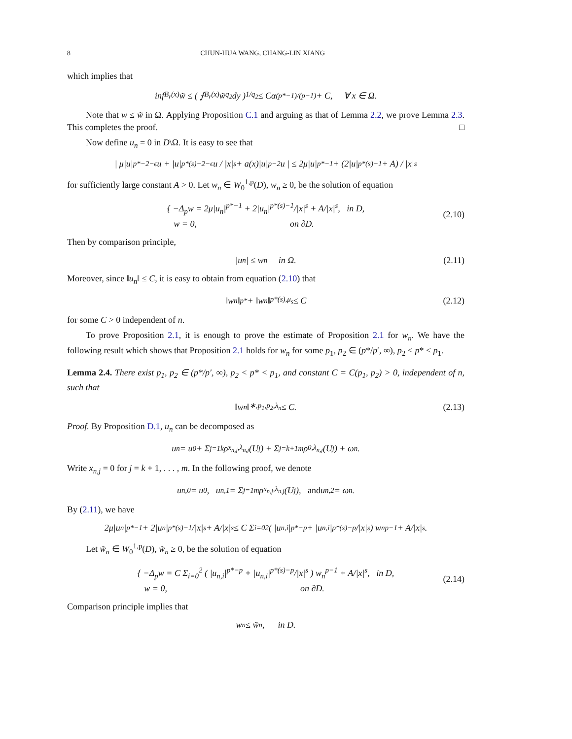8 CHUN-HUA WANG, CHANG-LIN XIANG
which implies that
inf<sub>B<sub>r</sub>(x)</sub> w̃ ≤ ( ⨍<sub>B<sub>r</sub>(x)</sub> w̃<sup>q<sub>2</sub></sup> dy )<sup>1/q<sub>2</sub></sup> ≤ Cα<sup>(p*−1)/(p−1)</sup> + C, ∀ x ∈ Ω.
Note that w ≤ w̃ in Ω. Applying Proposition C.1 and arguing as that of Lemma 2.2, we prove Lemma 2.3. This completes the proof. □
Now define u<sub>n</sub> = 0 in D\Ω. It is easy to see that
| μ|u|<sup>p*−2−ϵ</sup>u + |u|<sup>p*(s)−2−ϵ</sup>u / |x|<sup>s</sup> + a(x)|u|<sup>p−2</sup>u | ≤ 2μ|u|<sup>p*−1</sup> + (2|u|<sup>p*(s)−1</sup> + A) / |x|<sup>s</sup>
for sufficiently large constant A > 0. Let w<sub>n</sub> ∈ W<sub>0</sub><sup>1,p</sup>(D), w<sub>n</sub> ≥ 0, be the solution of equation
{ −Δ<sub>p</sub>w = 2μ|u<sub>n</sub>|<sup>p*−1</sup> + 2|u<sub>n</sub>|<sup>p*(s)−1</sup>/|x|<sup>s</sup> + A/|x|<sup>s</sup>, in D,
w = 0, on ∂D.
(2.10)
Then by comparison principle,
|u<sub>n</sub>| ≤ w<sub>n</sub> in Ω. (2.11)
Moreover, since ‖u<sub>n</sub>‖ ≤ C, it is easy to obtain from equation (2.10) that
‖w<sub>n</sub>‖<sub>p*</sub> + ‖w<sub>n</sub>‖<sub>p*(s),μ<sub>s</sub></sub> ≤ C (2.12)
for some C > 0 independent of n.
To prove Proposition 2.1, it is enough to prove the estimate of Proposition 2.1 for w<sub>n</sub>. We have the following result which shows that Proposition 2.1 holds for w<sub>n</sub> for some p<sub>1</sub>, p<sub>2</sub> ∈ (p*/p′, ∞), p<sub>2</sub> < p* < p<sub>1</sub>.
Lemma 2.4. There exist p<sub>1</sub>, p<sub>2</sub> ∈ (p*/p′, ∞), p<sub>2</sub> < p* < p<sub>1</sub>, and constant C = C(p<sub>1</sub>, p<sub>2</sub>) > 0, independent of n, such that
‖w<sub>n</sub>‖<sub>∗,p<sub>1</sub>,p<sub>2</sub>,λ<sub>n</sub></sub> ≤ C. (2.13)
Proof. By Proposition D.1, u<sub>n</sub> can be decomposed as
u<sub>n</sub> = u<sub>0</sub> + Σ<sub>j=1</sub><sup>k</sup> ρ<sub>x<sub>n,j</sub>,λ<sub>n,j</sub></sub>(U<sub>j</sub>) + Σ<sub>j=k+1</sub><sup>m</sup> ρ<sub>0,λ<sub>n,j</sub></sub>(U<sub>j</sub>) + ω<sub>n</sub>.
Write x<sub>n,j</sub> = 0 for j = k + 1, . . . , m. In the following proof, we denote
u<sub>n,0</sub> = u<sub>0</sub>, u<sub>n,1</sub> = Σ<sub>j=1</sub><sup>m</sup> ρ<sub>x<sub>n,j</sub>,λ<sub>n,j</sub></sub>(U<sub>j</sub>), and u<sub>n,2</sub> = ω<sub>n</sub>.
By (2.11), we have
2μ|u<sub>n</sub>|<sup>p*−1</sup> + 2|u<sub>n</sub>|<sup>p*(s)−1</sup>/|x|<sup>s</sup> + A/|x|<sup>s</sup> ≤ C Σ<sub>i=0</sub><sup>2</sup> ( |u<sub>n,i</sub>|<sup>p*−p</sup> + |u<sub>n,i</sub>|<sup>p*(s)−p</sup>/|x|<sup>s</sup> ) w<sub>n</sub><sup>p−1</sup> + A/|x|<sup>s</sup>.
Let w̃<sub>n</sub> ∈ W<sub>0</sub><sup>1,p</sup>(D), w̃<sub>n</sub> ≥ 0, be the solution of equation
{ −Δ<sub>p</sub>w = C Σ<sub>i=0</sub><sup>2</sup> ( |u<sub>n,i</sub>|<sup>p*−p</sup> + |u<sub>n,i</sub>|<sup>p*(s)−p</sup>/|x|<sup>s</sup> ) w<sub>n</sub><sup>p−1</sup> + A/|x|<sup>s</sup>, in D,
w = 0, on ∂D.
(2.14)
Comparison principle implies that
w<sub>n</sub> ≤ w̃<sub>n</sub>, in D.